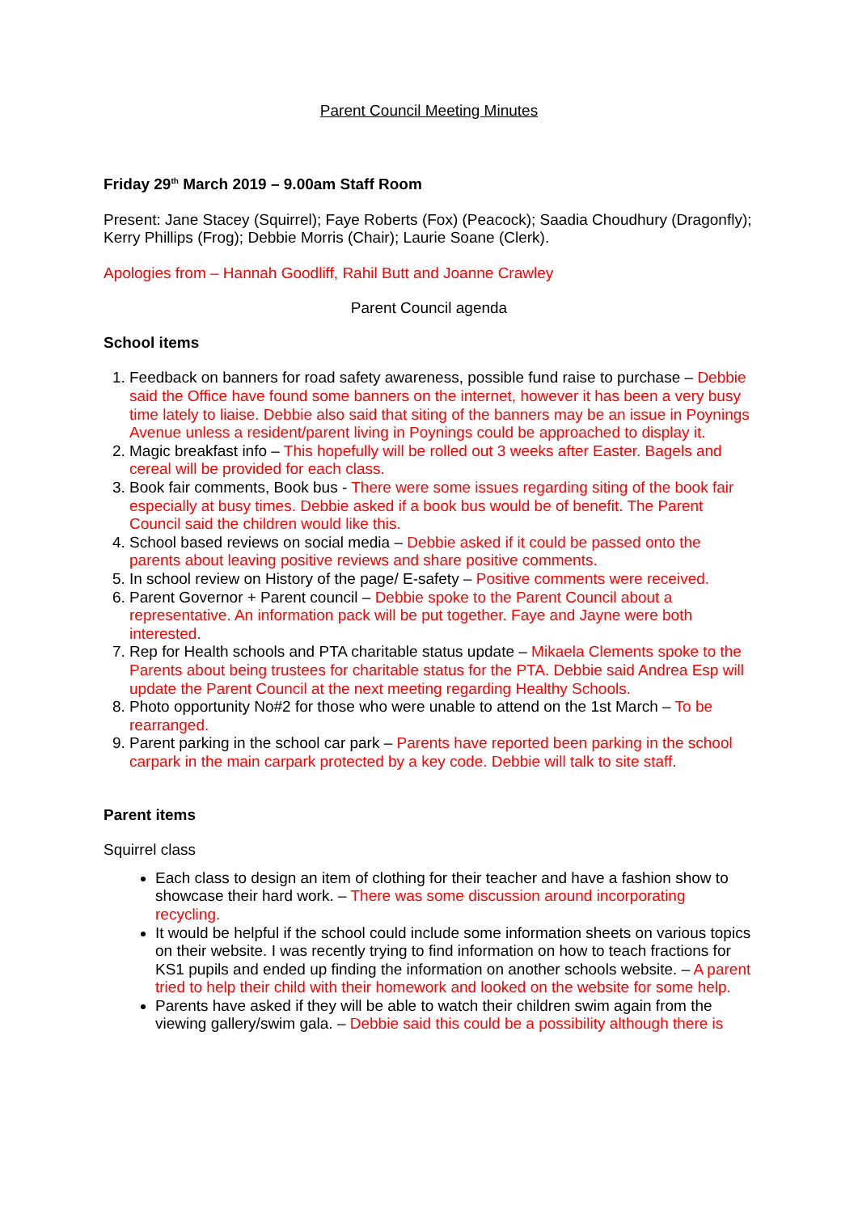Parent Council Meeting Minutes
Friday 29<sup>th</sup> March 2019 – 9.00am Staff Room
Present: Jane Stacey (Squirrel); Faye Roberts (Fox) (Peacock); Saadia Choudhury (Dragonfly); Kerry Phillips (Frog); Debbie Morris (Chair); Laurie Soane (Clerk).
Apologies from – Hannah Goodliff, Rahil Butt and Joanne Crawley
Parent Council agenda
School items
1. Feedback on banners for road safety awareness, possible fund raise to purchase – Debbie said the Office have found some banners on the internet, however it has been a very busy time lately to liaise. Debbie also said that siting of the banners may be an issue in Poynings Avenue unless a resident/parent living in Poynings could be approached to display it.
2. Magic breakfast info – This hopefully will be rolled out 3 weeks after Easter. Bagels and cereal will be provided for each class.
3. Book fair comments, Book bus - There were some issues regarding siting of the book fair especially at busy times. Debbie asked if a book bus would be of benefit. The Parent Council said the children would like this.
4. School based reviews on social media – Debbie asked if it could be passed onto the parents about leaving positive reviews and share positive comments.
5. In school review on History of the page/ E-safety – Positive comments were received.
6. Parent Governor + Parent council – Debbie spoke to the Parent Council about a representative. An information pack will be put together. Faye and Jayne were both interested.
7. Rep for Health schools and PTA charitable status update – Mikaela Clements spoke to the Parents about being trustees for charitable status for the PTA. Debbie said Andrea Esp will update the Parent Council at the next meeting regarding Healthy Schools.
8. Photo opportunity No#2 for those who were unable to attend on the 1st March – To be rearranged.
9. Parent parking in the school car park – Parents have reported been parking in the school carpark in the main carpark protected by a key code. Debbie will talk to site staff.
Parent items
Squirrel class
Each class to design an item of clothing for their teacher and have a fashion show to showcase their hard work. – There was some discussion around incorporating recycling.
It would be helpful if the school could include some information sheets on various topics on their website. I was recently trying to find information on how to teach fractions for KS1 pupils and ended up finding the information on another schools website. – A parent tried to help their child with their homework and looked on the website for some help.
Parents have asked if they will be able to watch their children swim again from the viewing gallery/swim gala. – Debbie said this could be a possibility although there is